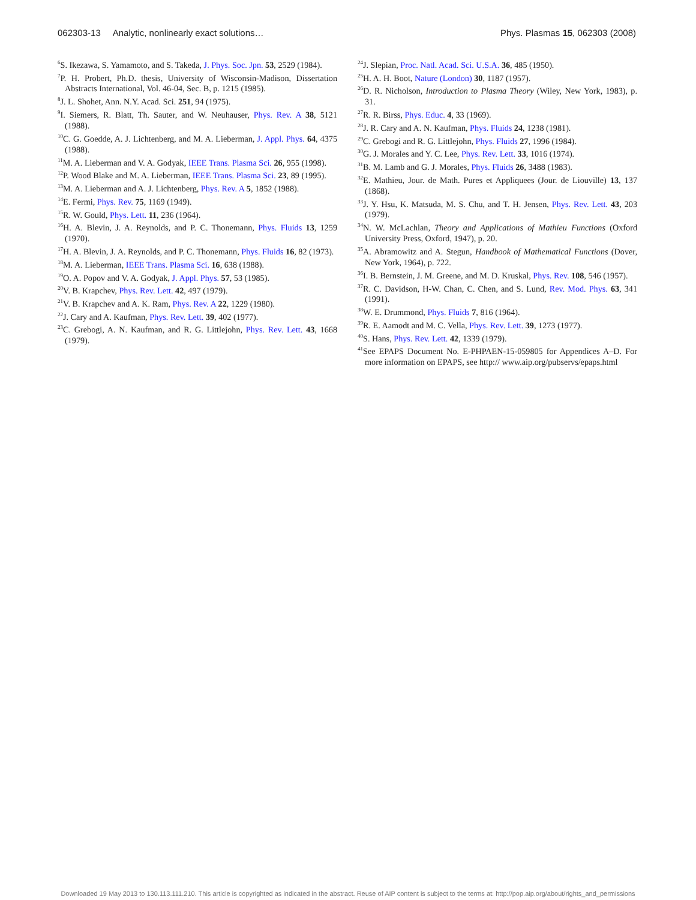062303-13 Analytic, nonlinearly exact solutions… Phys. Plasmas 15, 062303 (2008)
<sup>6</sup> S. Ikezawa, S. Yamamoto, and S. Takeda, J. Phys. Soc. Jpn. 53, 2529 (1984).
<sup>7</sup> P. H. Probert, Ph.D. thesis, University of Wisconsin-Madison, Dissertation Abstracts International, Vol. 46-04, Sec. B, p. 1215 (1985).
<sup>8</sup> J. L. Shohet, Ann. N.Y. Acad. Sci. 251, 94 (1975).
<sup>9</sup> I. Siemers, R. Blatt, Th. Sauter, and W. Neuhauser, Phys. Rev. A 38, 5121 (1988).
<sup>10</sup>C. G. Goedde, A. J. Lichtenberg, and M. A. Lieberman, J. Appl. Phys. 64, 4375 (1988).
<sup>11</sup> M. A. Lieberman and V. A. Godyak, IEEE Trans. Plasma Sci. 26, 955 (1998).
<sup>12</sup> P. Wood Blake and M. A. Lieberman, IEEE Trans. Plasma Sci. 23, 89 (1995).
<sup>13</sup> M. A. Lieberman and A. J. Lichtenberg, Phys. Rev. A 5, 1852 (1988).
<sup>14</sup> E. Fermi, Phys. Rev. 75, 1169 (1949).
<sup>15</sup> R. W. Gould, Phys. Lett. 11, 236 (1964).
<sup>16</sup>H. A. Blevin, J. A. Reynolds, and P. C. Thonemann, Phys. Fluids 13, 1259 (1970).
<sup>17</sup>H. A. Blevin, J. A. Reynolds, and P. C. Thonemann, Phys. Fluids 16, 82 (1973).
<sup>18</sup> M. A. Lieberman, IEEE Trans. Plasma Sci. 16, 638 (1988).
<sup>19</sup>O. A. Popov and V. A. Godyak, J. Appl. Phys. 57, 53 (1985).
<sup>20</sup> V. B. Krapchev, Phys. Rev. Lett. 42, 497 (1979).
<sup>21</sup> V. B. Krapchev and A. K. Ram, Phys. Rev. A 22, 1229 (1980).
<sup>22</sup> J. Cary and A. Kaufman, Phys. Rev. Lett. 39, 402 (1977).
<sup>23</sup>C. Grebogi, A. N. Kaufman, and R. G. Littlejohn, Phys. Rev. Lett. 43, 1668 (1979).
<sup>24</sup> J. Slepian, Proc. Natl. Acad. Sci. U.S.A. 36, 485 (1950).
<sup>25</sup>H. A. H. Boot, Nature (London) 30, 1187 (1957).
<sup>26</sup> D. R. Nicholson, Introduction to Plasma Theory (Wiley, New York, 1983), p. 31.
<sup>27</sup> R. R. Birss, Phys. Educ. 4, 33 (1969).
<sup>28</sup> J. R. Cary and A. N. Kaufman, Phys. Fluids 24, 1238 (1981).
<sup>29</sup>C. Grebogi and R. G. Littlejohn, Phys. Fluids 27, 1996 (1984).
<sup>30</sup> G. J. Morales and Y. C. Lee, Phys. Rev. Lett. 33, 1016 (1974).
<sup>31</sup>B. M. Lamb and G. J. Morales, Phys. Fluids 26, 3488 (1983).
<sup>32</sup> E. Mathieu, Jour. de Math. Pures et Appliquees (Jour. de Liouville) 13, 137 (1868).
<sup>33</sup> J. Y. Hsu, K. Matsuda, M. S. Chu, and T. H. Jensen, Phys. Rev. Lett. 43, 203 (1979).
<sup>34</sup>N. W. McLachlan, Theory and Applications of Mathieu Functions (Oxford University Press, Oxford, 1947), p. 20.
<sup>35</sup> A. Abramowitz and A. Stegun, Handbook of Mathematical Functions (Dover, New York, 1964), p. 722.
<sup>36</sup> I. B. Bernstein, J. M. Greene, and M. D. Kruskal, Phys. Rev. 108, 546 (1957).
<sup>37</sup> R. C. Davidson, H-W. Chan, C. Chen, and S. Lund, Rev. Mod. Phys. 63, 341 (1991).
<sup>38</sup> W. E. Drummond, Phys. Fluids 7, 816 (1964).
<sup>39</sup> R. E. Aamodt and M. C. Vella, Phys. Rev. Lett. 39, 1273 (1977).
<sup>40</sup>S. Hans, Phys. Rev. Lett. 42, 1339 (1979).
<sup>41</sup> See EPAPS Document No. E-PHPAEN-15-059805 for Appendices A–D. For more information on EPAPS, see http:// www.aip.org/pubservs/epaps.html
Downloaded 19 May 2013 to 130.113.111.210. This article is copyrighted as indicated in the abstract. Reuse of AIP content is subject to the terms at: http://pop.aip.org/about/rights_and_permissions